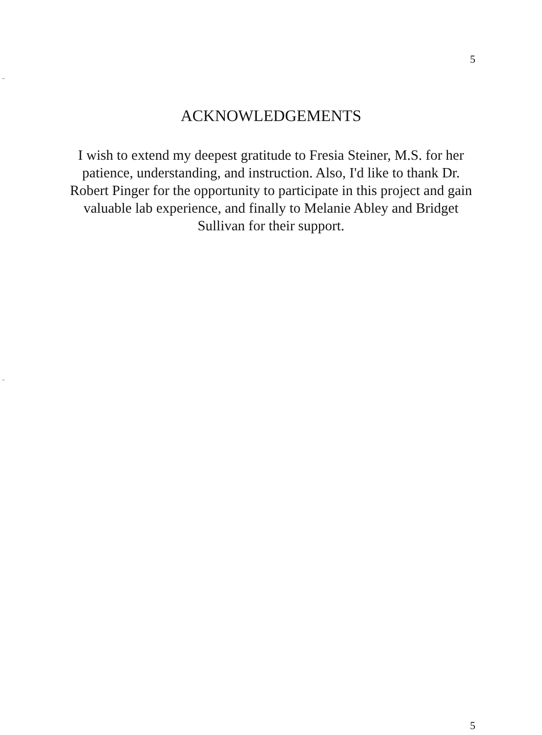5
ACKNOWLEDGEMENTS
I wish to extend my deepest gratitude to Fresia Steiner, M.S. for her patience, understanding, and instruction. Also, I'd like to thank Dr. Robert Pinger for the opportunity to participate in this project and gain valuable lab experience, and finally to Melanie Abley and Bridget Sullivan for their support.
5